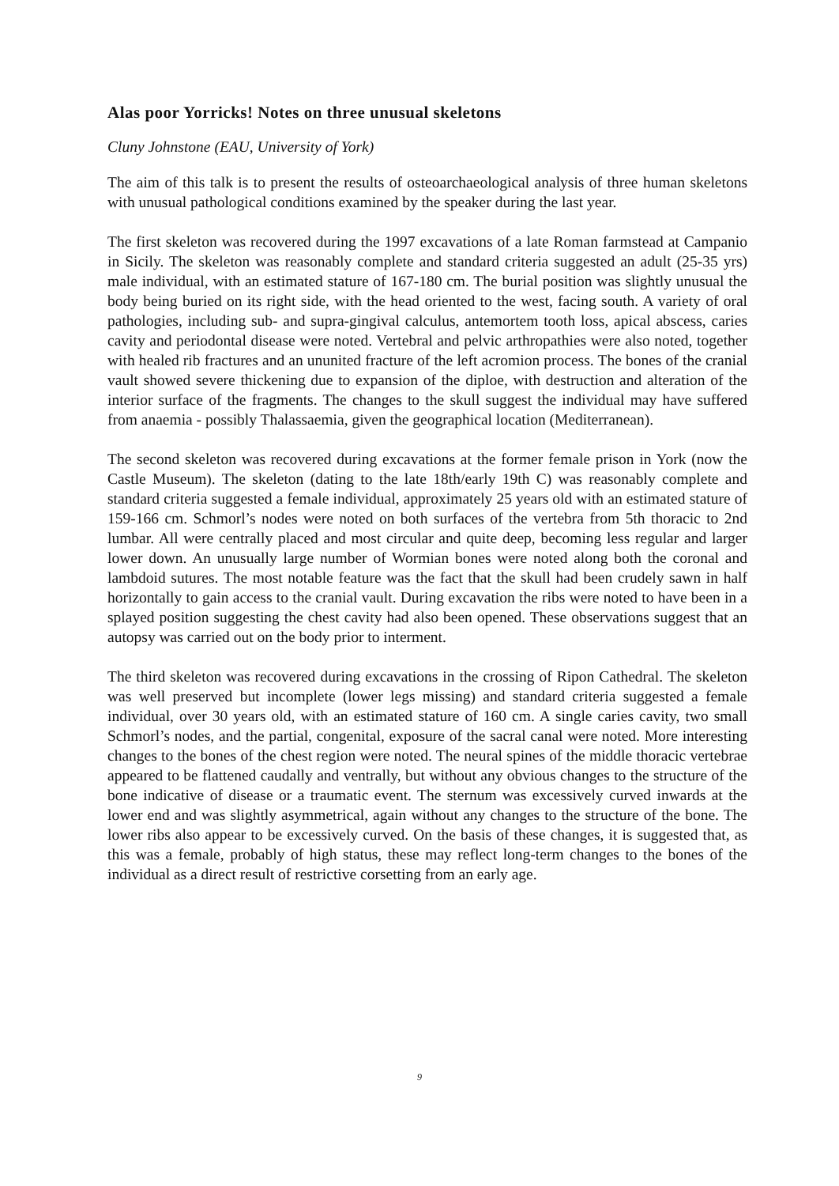Alas poor Yorricks! Notes on three unusual skeletons
Cluny Johnstone (EAU, University of York)
The aim of this talk is to present the results of osteoarchaeological analysis of three human skeletons with unusual pathological conditions examined by the speaker during the last year.
The first skeleton was recovered during the 1997 excavations of a late Roman farmstead at Campanio in Sicily. The skeleton was reasonably complete and standard criteria suggested an adult (25-35 yrs) male individual, with an estimated stature of 167-180 cm. The burial position was slightly unusual the body being buried on its right side, with the head oriented to the west, facing south. A variety of oral pathologies, including sub- and supra-gingival calculus, antemortem tooth loss, apical abscess, caries cavity and periodontal disease were noted. Vertebral and pelvic arthropathies were also noted, together with healed rib fractures and an ununited fracture of the left acromion process. The bones of the cranial vault showed severe thickening due to expansion of the diploe, with destruction and alteration of the interior surface of the fragments. The changes to the skull suggest the individual may have suffered from anaemia - possibly Thalassaemia, given the geographical location (Mediterranean).
The second skeleton was recovered during excavations at the former female prison in York (now the Castle Museum). The skeleton (dating to the late 18th/early 19th C) was reasonably complete and standard criteria suggested a female individual, approximately 25 years old with an estimated stature of 159-166 cm. Schmorl’s nodes were noted on both surfaces of the vertebra from 5th thoracic to 2nd lumbar. All were centrally placed and most circular and quite deep, becoming less regular and larger lower down. An unusually large number of Wormian bones were noted along both the coronal and lambdoid sutures. The most notable feature was the fact that the skull had been crudely sawn in half horizontally to gain access to the cranial vault. During excavation the ribs were noted to have been in a splayed position suggesting the chest cavity had also been opened. These observations suggest that an autopsy was carried out on the body prior to interment.
The third skeleton was recovered during excavations in the crossing of Ripon Cathedral. The skeleton was well preserved but incomplete (lower legs missing) and standard criteria suggested a female individual, over 30 years old, with an estimated stature of 160 cm. A single caries cavity, two small Schmorl’s nodes, and the partial, congenital, exposure of the sacral canal were noted. More interesting changes to the bones of the chest region were noted. The neural spines of the middle thoracic vertebrae appeared to be flattened caudally and ventrally, but without any obvious changes to the structure of the bone indicative of disease or a traumatic event. The sternum was excessively curved inwards at the lower end and was slightly asymmetrical, again without any changes to the structure of the bone. The lower ribs also appear to be excessively curved. On the basis of these changes, it is suggested that, as this was a female, probably of high status, these may reflect long-term changes to the bones of the individual as a direct result of restrictive corsetting from an early age.
9